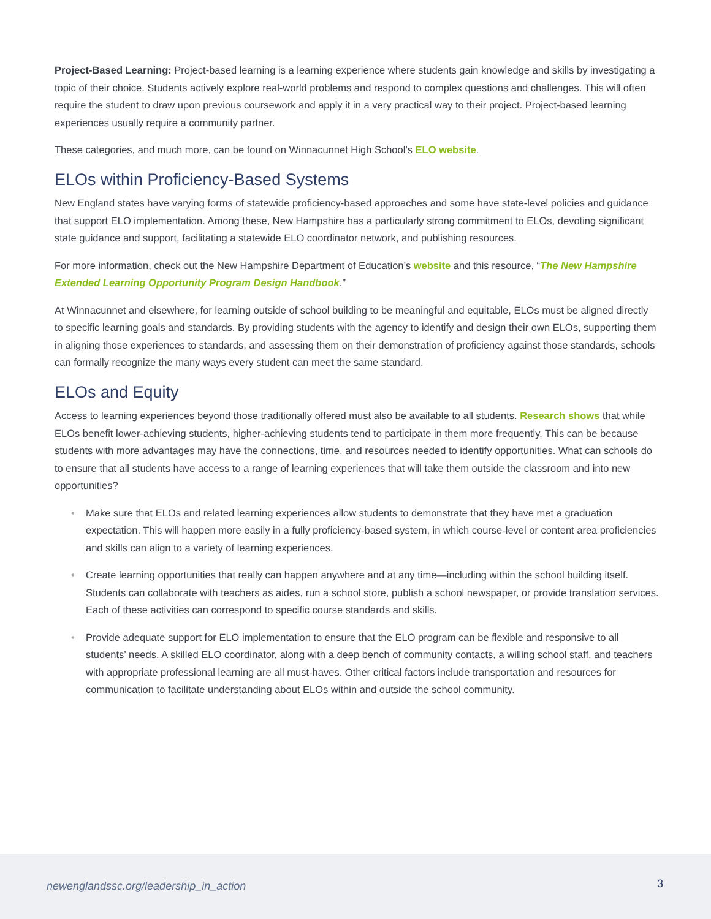Project-Based Learning: Project-based learning is a learning experience where students gain knowledge and skills by investigating a topic of their choice. Students actively explore real-world problems and respond to complex questions and challenges. This will often require the student to draw upon previous coursework and apply it in a very practical way to their project. Project-based learning experiences usually require a community partner.
These categories, and much more, can be found on Winnacunnet High School’s ELO website.
ELOs within Proficiency-Based Systems
New England states have varying forms of statewide proficiency-based approaches and some have state-level policies and guidance that support ELO implementation. Among these, New Hampshire has a particularly strong commitment to ELOs, devoting significant state guidance and support, facilitating a statewide ELO coordinator network, and publishing resources.
For more information, check out the New Hampshire Department of Education’s website and this resource, “The New Hampshire Extended Learning Opportunity Program Design Handbook.”
At Winnacunnet and elsewhere, for learning outside of school building to be meaningful and equitable, ELOs must be aligned directly to specific learning goals and standards. By providing students with the agency to identify and design their own ELOs, supporting them in aligning those experiences to standards, and assessing them on their demonstration of proficiency against those standards, schools can formally recognize the many ways every student can meet the same standard.
ELOs and Equity
Access to learning experiences beyond those traditionally offered must also be available to all students. Research shows that while ELOs benefit lower-achieving students, higher-achieving students tend to participate in them more frequently. This can be because students with more advantages may have the connections, time, and resources needed to identify opportunities. What can schools do to ensure that all students have access to a range of learning experiences that will take them outside the classroom and into new opportunities?
• Make sure that ELOs and related learning experiences allow students to demonstrate that they have met a graduation expectation. This will happen more easily in a fully proficiency-based system, in which course-level or content area proficiencies and skills can align to a variety of learning experiences.
• Create learning opportunities that really can happen anywhere and at any time—including within the school building itself. Students can collaborate with teachers as aides, run a school store, publish a school newspaper, or provide translation services. Each of these activities can correspond to specific course standards and skills.
• Provide adequate support for ELO implementation to ensure that the ELO program can be flexible and responsive to all students’ needs. A skilled ELO coordinator, along with a deep bench of community contacts, a willing school staff, and teachers with appropriate professional learning are all must-haves. Other critical factors include transportation and resources for communication to facilitate understanding about ELOs within and outside the school community.
newenglandssc.org/leadership_in_action
3